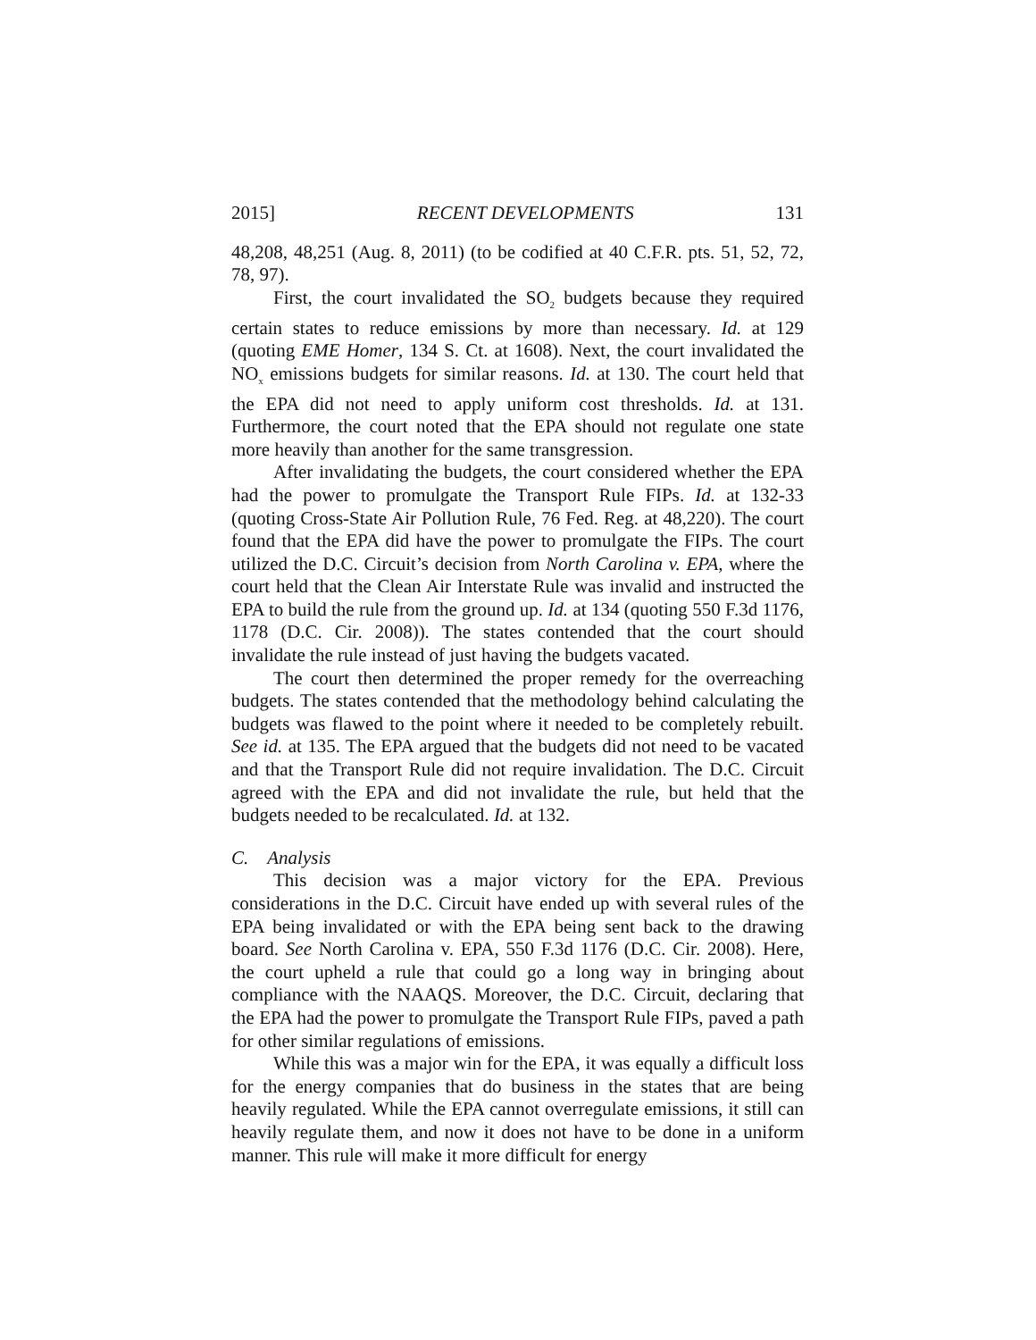2015] RECENT DEVELOPMENTS 131
48,208, 48,251 (Aug. 8, 2011) (to be codified at 40 C.F.R. pts. 51, 52, 72, 78, 97).
First, the court invalidated the SO<sub>2</sub> budgets because they required certain states to reduce emissions by more than necessary. Id. at 129 (quoting EME Homer, 134 S. Ct. at 1608). Next, the court invalidated the NO<sub>x</sub> emissions budgets for similar reasons. Id. at 130. The court held that the EPA did not need to apply uniform cost thresholds. Id. at 131. Furthermore, the court noted that the EPA should not regulate one state more heavily than another for the same transgression.
After invalidating the budgets, the court considered whether the EPA had the power to promulgate the Transport Rule FIPs. Id. at 132-33 (quoting Cross-State Air Pollution Rule, 76 Fed. Reg. at 48,220). The court found that the EPA did have the power to promulgate the FIPs. The court utilized the D.C. Circuit’s decision from North Carolina v. EPA, where the court held that the Clean Air Interstate Rule was invalid and instructed the EPA to build the rule from the ground up. Id. at 134 (quoting 550 F.3d 1176, 1178 (D.C. Cir. 2008)). The states contended that the court should invalidate the rule instead of just having the budgets vacated.
The court then determined the proper remedy for the overreaching budgets. The states contended that the methodology behind calculating the budgets was flawed to the point where it needed to be completely rebuilt. See id. at 135. The EPA argued that the budgets did not need to be vacated and that the Transport Rule did not require invalidation. The D.C. Circuit agreed with the EPA and did not invalidate the rule, but held that the budgets needed to be recalculated. Id. at 132.
C. Analysis
This decision was a major victory for the EPA. Previous considerations in the D.C. Circuit have ended up with several rules of the EPA being invalidated or with the EPA being sent back to the drawing board. See North Carolina v. EPA, 550 F.3d 1176 (D.C. Cir. 2008). Here, the court upheld a rule that could go a long way in bringing about compliance with the NAAQS. Moreover, the D.C. Circuit, declaring that the EPA had the power to promulgate the Transport Rule FIPs, paved a path for other similar regulations of emissions.
While this was a major win for the EPA, it was equally a difficult loss for the energy companies that do business in the states that are being heavily regulated. While the EPA cannot overregulate emissions, it still can heavily regulate them, and now it does not have to be done in a uniform manner. This rule will make it more difficult for energy